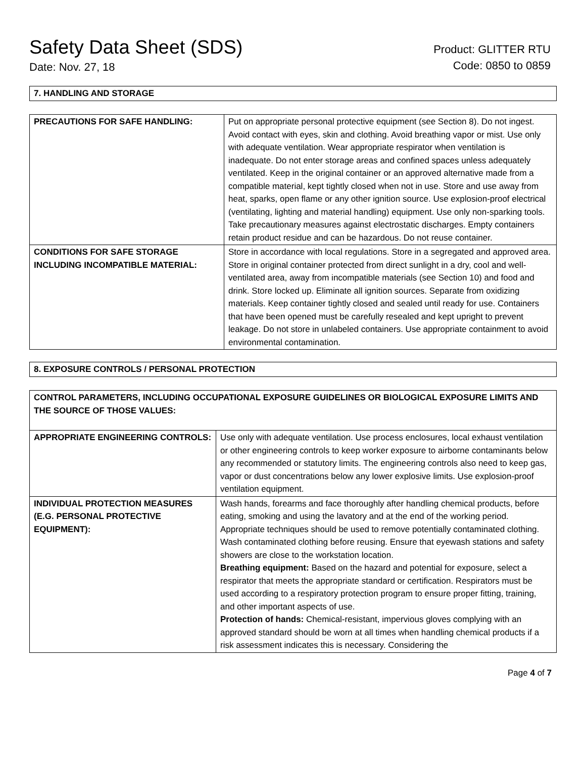Safety Data Sheet (SDS)
Date: Nov. 27, 18
Product: GLITTER RTU
Code: 0850 to 0859
7. HANDLING AND STORAGE
| PRECAUTIONS FOR SAFE HANDLING: | Put on appropriate personal protective equipment (see Section 8). Do not ingest. Avoid contact with eyes, skin and clothing. Avoid breathing vapor or mist. Use only with adequate ventilation. Wear appropriate respirator when ventilation is inadequate. Do not enter storage areas and confined spaces unless adequately ventilated. Keep in the original container or an approved alternative made from a compatible material, kept tightly closed when not in use. Store and use away from heat, sparks, open flame or any other ignition source. Use explosion-proof electrical (ventilating, lighting and material handling) equipment. Use only non-sparking tools. Take precautionary measures against electrostatic discharges. Empty containers retain product residue and can be hazardous. Do not reuse container. |
| CONDITIONS FOR SAFE STORAGE INCLUDING INCOMPATIBLE MATERIAL: | Store in accordance with local regulations. Store in a segregated and approved area. Store in original container protected from direct sunlight in a dry, cool and well-ventilated area, away from incompatible materials (see Section 10) and food and drink. Store locked up. Eliminate all ignition sources. Separate from oxidizing materials. Keep container tightly closed and sealed until ready for use. Containers that have been opened must be carefully resealed and kept upright to prevent leakage. Do not store in unlabeled containers. Use appropriate containment to avoid environmental contamination. |
8. EXPOSURE CONTROLS / PERSONAL PROTECTION
| CONTROL PARAMETERS, INCLUDING OCCUPATIONAL EXPOSURE GUIDELINES OR BIOLOGICAL EXPOSURE LIMITS AND THE SOURCE OF THOSE VALUES: | |
| APPROPRIATE ENGINEERING CONTROLS: | Use only with adequate ventilation. Use process enclosures, local exhaust ventilation or other engineering controls to keep worker exposure to airborne contaminants below any recommended or statutory limits. The engineering controls also need to keep gas, vapor or dust concentrations below any lower explosive limits. Use explosion-proof ventilation equipment. |
| INDIVIDUAL PROTECTION MEASURES (E.G. PERSONAL PROTECTIVE EQUIPMENT): | Wash hands, forearms and face thoroughly after handling chemical products, before eating, smoking and using the lavatory and at the end of the working period. Appropriate techniques should be used to remove potentially contaminated clothing. Wash contaminated clothing before reusing. Ensure that eyewash stations and safety showers are close to the workstation location. Breathing equipment: Based on the hazard and potential for exposure, select a respirator that meets the appropriate standard or certification. Respirators must be used according to a respiratory protection program to ensure proper fitting, training, and other important aspects of use. Protection of hands: Chemical-resistant, impervious gloves complying with an approved standard should be worn at all times when handling chemical products if a risk assessment indicates this is necessary. Considering the |
Page 4 of 7